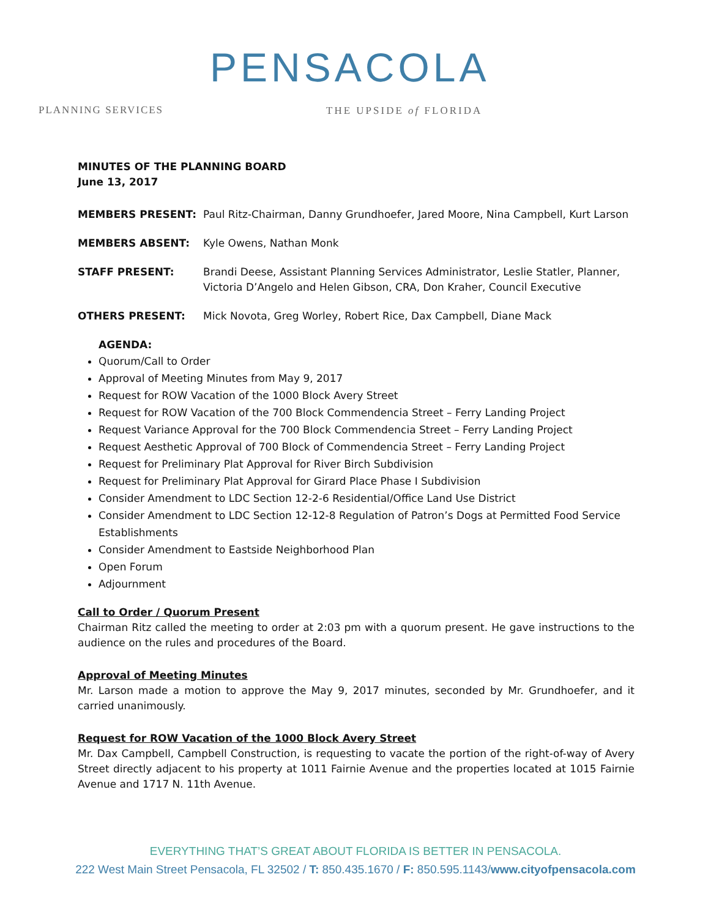PENSACOLA
PLANNING SERVICES THE UPSIDE of FLORIDA
MINUTES OF THE PLANNING BOARD
June 13, 2017
MEMBERS PRESENT: Paul Ritz-Chairman, Danny Grundhoefer, Jared Moore, Nina Campbell, Kurt Larson
MEMBERS ABSENT: Kyle Owens, Nathan Monk
STAFF PRESENT: Brandi Deese, Assistant Planning Services Administrator, Leslie Statler, Planner, Victoria D’Angelo and Helen Gibson, CRA, Don Kraher, Council Executive
OTHERS PRESENT: Mick Novota, Greg Worley, Robert Rice, Dax Campbell, Diane Mack
AGENDA:
Quorum/Call to Order
Approval of Meeting Minutes from May 9, 2017
Request for ROW Vacation of the 1000 Block Avery Street
Request for ROW Vacation of the 700 Block Commendencia Street – Ferry Landing Project
Request Variance Approval for the 700 Block Commendencia Street – Ferry Landing Project
Request Aesthetic Approval of 700 Block of Commendencia Street – Ferry Landing Project
Request for Preliminary Plat Approval for River Birch Subdivision
Request for Preliminary Plat Approval for Girard Place Phase I Subdivision
Consider Amendment to LDC Section 12-2-6 Residential/Office Land Use District
Consider Amendment to LDC Section 12-12-8 Regulation of Patron’s Dogs at Permitted Food Service Establishments
Consider Amendment to Eastside Neighborhood Plan
Open Forum
Adjournment
Call to Order / Quorum Present
Chairman Ritz called the meeting to order at 2:03 pm with a quorum present. He gave instructions to the audience on the rules and procedures of the Board.
Approval of Meeting Minutes
Mr. Larson made a motion to approve the May 9, 2017 minutes, seconded by Mr. Grundhoefer, and it carried unanimously.
Request for ROW Vacation of the 1000 Block Avery Street
Mr. Dax Campbell, Campbell Construction, is requesting to vacate the portion of the right-of-way of Avery Street directly adjacent to his property at 1011 Fairnie Avenue and the properties located at 1015 Fairnie Avenue and 1717 N. 11th Avenue.
EVERYTHING THAT’S GREAT ABOUT FLORIDA IS BETTER IN PENSACOLA.
222 West Main Street Pensacola, FL 32502 / T: 850.435.1670 / F: 850.595.1143/www.cityofpensacola.com